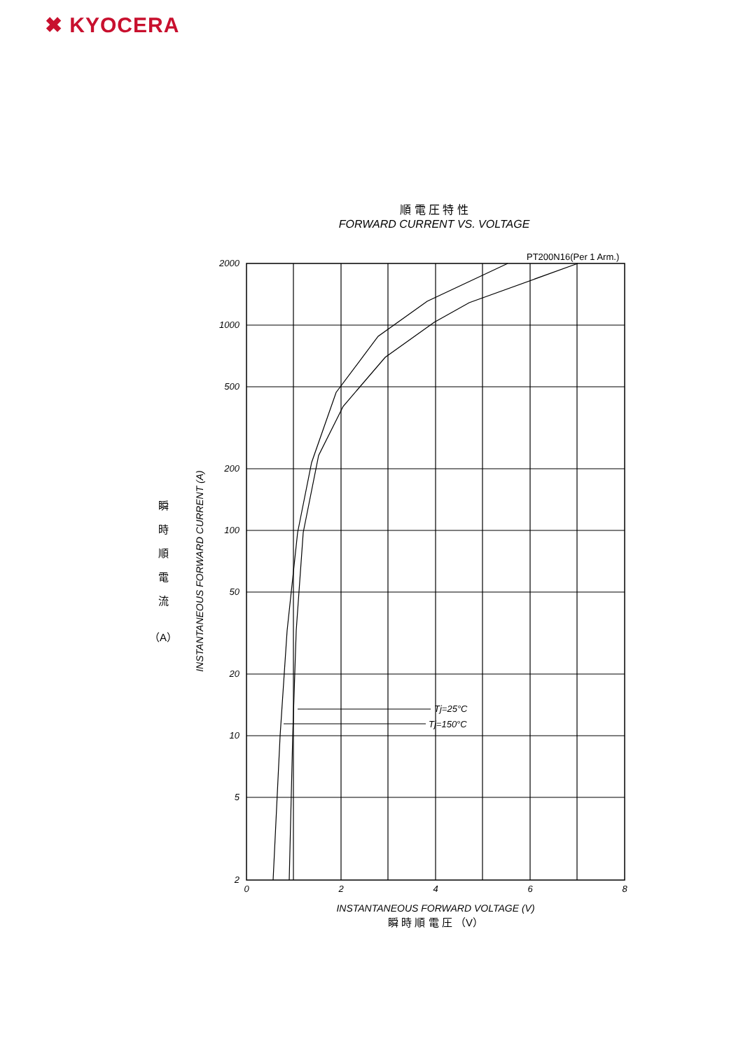✖ KYOCERA
順 電 圧 特 性
FORWARD CURRENT VS. VOLTAGE
2000
1000
500
200
100
50
20
10
5
2
0
2
4
6
8
PT200N16(Per 1 Arm.)
Tj=25°C
Tj=150°C
INSTANTANEOUS FORWARD VOLTAGE (V)
瞬 時 順 電 圧 （V）
INSTANTANEOUS FORWARD CURRENT (A)
瞬
時
順
電
流
（A）